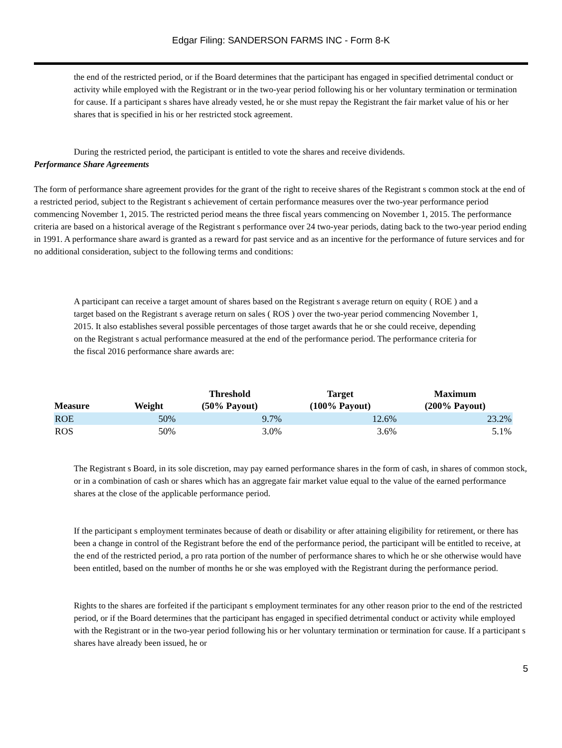Edgar Filing: SANDERSON FARMS INC - Form 8-K
the end of the restricted period, or if the Board determines that the participant has engaged in specified detrimental conduct or activity while employed with the Registrant or in the two-year period following his or her voluntary termination or termination for cause. If a participant s shares have already vested, he or she must repay the Registrant the fair market value of his or her shares that is specified in his or her restricted stock agreement.
During the restricted period, the participant is entitled to vote the shares and receive dividends.
Performance Share Agreements
The form of performance share agreement provides for the grant of the right to receive shares of the Registrant s common stock at the end of a restricted period, subject to the Registrant s achievement of certain performance measures over the two-year performance period commencing November 1, 2015. The restricted period means the three fiscal years commencing on November 1, 2015. The performance criteria are based on a historical average of the Registrant s performance over 24 two-year periods, dating back to the two-year period ending in 1991. A performance share award is granted as a reward for past service and as an incentive for the performance of future services and for no additional consideration, subject to the following terms and conditions:
A participant can receive a target amount of shares based on the Registrant s average return on equity ( ROE ) and a target based on the Registrant s average return on sales ( ROS ) over the two-year period commencing November 1, 2015. It also establishes several possible percentages of those target awards that he or she could receive, depending on the Registrant s actual performance measured at the end of the performance period. The performance criteria for the fiscal 2016 performance share awards are:
| Measure | Weight | Threshold (50% Payout) | Target (100% Payout) | Maximum (200% Payout) |
| --- | --- | --- | --- | --- |
| ROE | 50% | 9.7% | 12.6% | 23.2% |
| ROS | 50% | 3.0% | 3.6% | 5.1% |
The Registrant s Board, in its sole discretion, may pay earned performance shares in the form of cash, in shares of common stock, or in a combination of cash or shares which has an aggregate fair market value equal to the value of the earned performance shares at the close of the applicable performance period.
If the participant s employment terminates because of death or disability or after attaining eligibility for retirement, or there has been a change in control of the Registrant before the end of the performance period, the participant will be entitled to receive, at the end of the restricted period, a pro rata portion of the number of performance shares to which he or she otherwise would have been entitled, based on the number of months he or she was employed with the Registrant during the performance period.
Rights to the shares are forfeited if the participant s employment terminates for any other reason prior to the end of the restricted period, or if the Board determines that the participant has engaged in specified detrimental conduct or activity while employed with the Registrant or in the two-year period following his or her voluntary termination or termination for cause. If a participant s shares have already been issued, he or
5